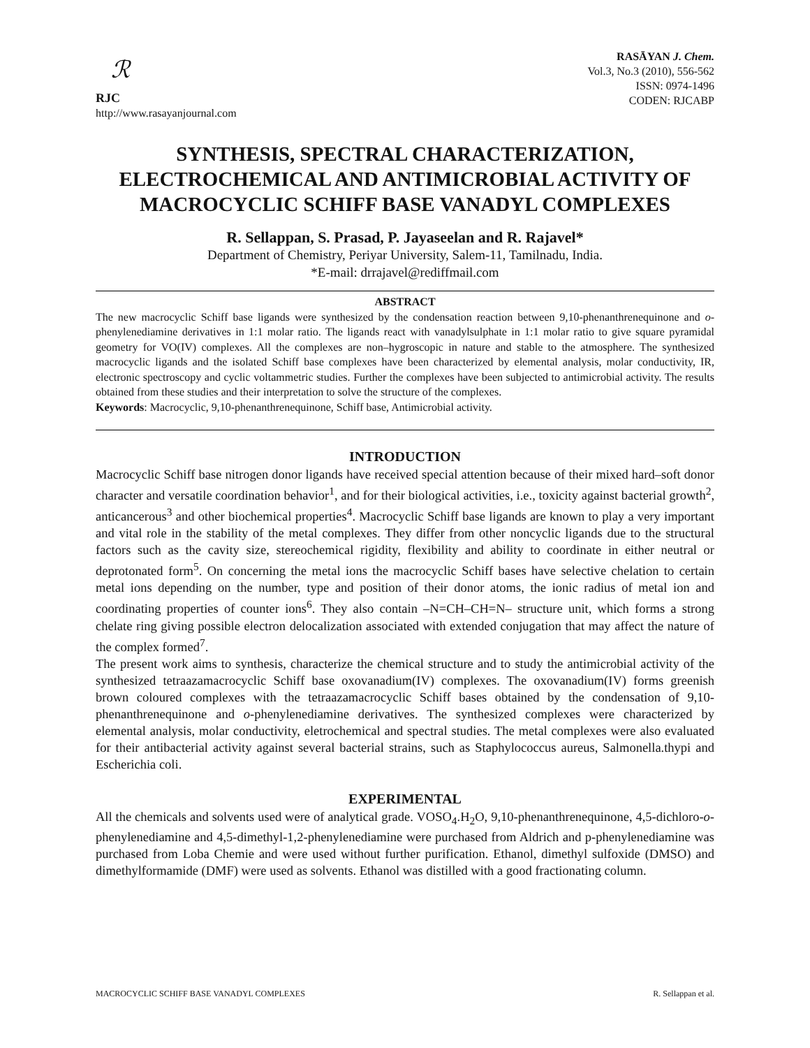ℛ
RJC
http://www.rasayanjournal.com
RASĀYAN J. Chem.
Vol.3, No.3 (2010), 556-562
ISSN: 0974-1496
CODEN: RJCABP
SYNTHESIS, SPECTRAL CHARACTERIZATION, ELECTROCHEMICAL AND ANTIMICROBIAL ACTIVITY OF MACROCYCLIC SCHIFF BASE VANADYL COMPLEXES
R. Sellappan, S. Prasad, P. Jayaseelan and R. Rajavel*
Department of Chemistry, Periyar University, Salem-11, Tamilnadu, India.
*E-mail: drrajavel@rediffmail.com
ABSTRACT
The new macrocyclic Schiff base ligands were synthesized by the condensation reaction between 9,10-phenanthrenequinone and o-phenylenediamine derivatives in 1:1 molar ratio. The ligands react with vanadylsulphate in 1:1 molar ratio to give square pyramidal geometry for VO(IV) complexes. All the complexes are non–hygroscopic in nature and stable to the atmosphere. The synthesized macrocyclic ligands and the isolated Schiff base complexes have been characterized by elemental analysis, molar conductivity, IR, electronic spectroscopy and cyclic voltammetric studies. Further the complexes have been subjected to antimicrobial activity. The results obtained from these studies and their interpretation to solve the structure of the complexes.
Keywords: Macrocyclic, 9,10-phenanthrenequinone, Schiff base, Antimicrobial activity.
INTRODUCTION
Macrocyclic Schiff base nitrogen donor ligands have received special attention because of their mixed hard–soft donor character and versatile coordination behavior<sup>1</sup>, and for their biological activities, i.e., toxicity against bacterial growth<sup>2</sup>, anticancerous<sup>3</sup> and other biochemical properties<sup>4</sup>. Macrocyclic Schiff base ligands are known to play a very important and vital role in the stability of the metal complexes. They differ from other noncyclic ligands due to the structural factors such as the cavity size, stereochemical rigidity, flexibility and ability to coordinate in either neutral or deprotonated form<sup>5</sup>. On concerning the metal ions the macrocyclic Schiff bases have selective chelation to certain metal ions depending on the number, type and position of their donor atoms, the ionic radius of metal ion and coordinating properties of counter ions<sup>6</sup>. They also contain –N=CH–CH=N– structure unit, which forms a strong chelate ring giving possible electron delocalization associated with extended conjugation that may affect the nature of the complex formed<sup>7</sup>.
The present work aims to synthesis, characterize the chemical structure and to study the antimicrobial activity of the synthesized tetraazamacrocyclic Schiff base oxovanadium(IV) complexes. The oxovanadium(IV) forms greenish brown coloured complexes with the tetraazamacrocyclic Schiff bases obtained by the condensation of 9,10-phenanthrenequinone and o-phenylenediamine derivatives. The synthesized complexes were characterized by elemental analysis, molar conductivity, eletrochemical and spectral studies. The metal complexes were also evaluated for their antibacterial activity against several bacterial strains, such as Staphylococcus aureus, Salmonella.thypi and Escherichia coli.
EXPERIMENTAL
All the chemicals and solvents used were of analytical grade. VOSO<sub>4</sub>.H<sub>2</sub>O, 9,10-phenanthrenequinone, 4,5-dichloro-o-phenylenediamine and 4,5-dimethyl-1,2-phenylenediamine were purchased from Aldrich and p-phenylenediamine was purchased from Loba Chemie and were used without further purification. Ethanol, dimethyl sulfoxide (DMSO) and dimethylformamide (DMF) were used as solvents. Ethanol was distilled with a good fractionating column.
MACROCYCLIC SCHIFF BASE VANADYL COMPLEXES R. Sellappan et al.